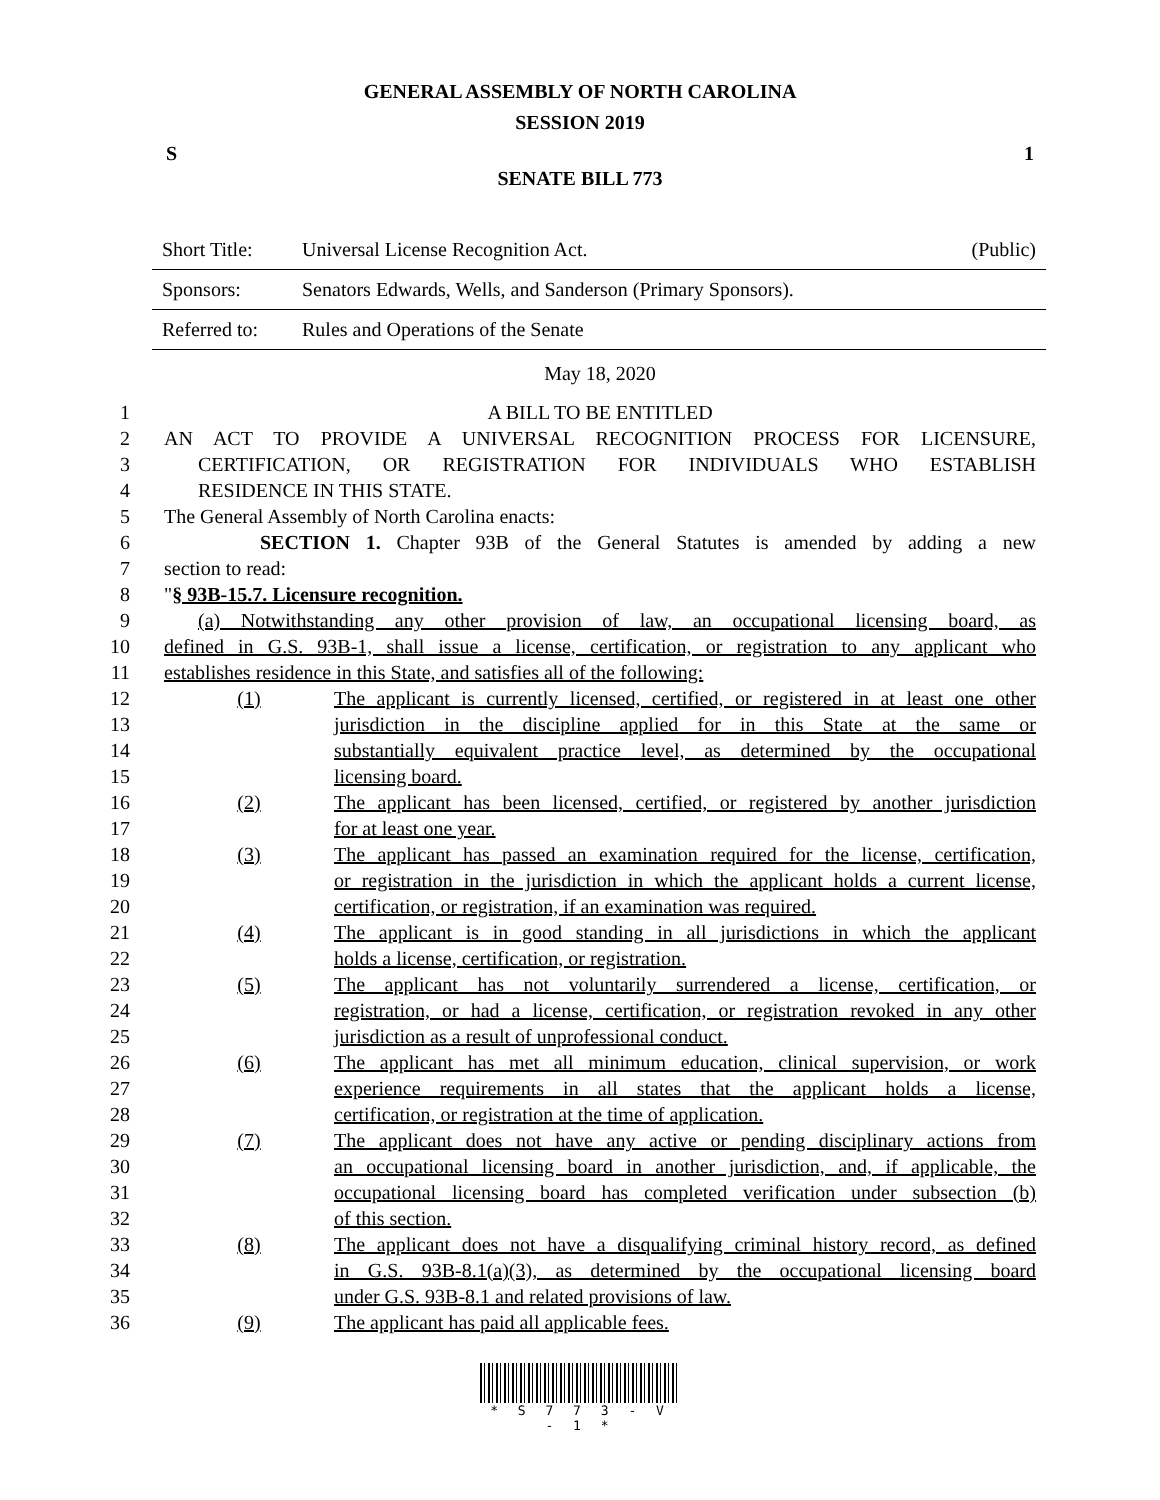GENERAL ASSEMBLY OF NORTH CAROLINA
SESSION 2019
S 1
SENATE BILL 773
| Short Title: | Universal License Recognition Act. | (Public) |
| Sponsors: | Senators Edwards, Wells, and Sanderson (Primary Sponsors). | |
| Referred to: | Rules and Operations of the Senate | |
May 18, 2020
1 A BILL TO BE ENTITLED
2 AN ACT TO PROVIDE A UNIVERSAL RECOGNITION PROCESS FOR LICENSURE,
3 CERTIFICATION, OR REGISTRATION FOR INDIVIDUALS WHO ESTABLISH
4 RESIDENCE IN THIS STATE.
5 The General Assembly of North Carolina enacts:
6 SECTION 1. Chapter 93B of the General Statutes is amended by adding a new
7 section to read:
8 "§ 93B-15.7. Licensure recognition.
9 (a) Notwithstanding any other provision of law, an occupational licensing board, as
10 defined in G.S. 93B-1, shall issue a license, certification, or registration to any applicant who
11 establishes residence in this State, and satisfies all of the following:
12 (1) The applicant is currently licensed, certified, or registered in at least one other
13 jurisdiction in the discipline applied for in this State at the same or
14 substantially equivalent practice level, as determined by the occupational
15 licensing board.
16 (2) The applicant has been licensed, certified, or registered by another jurisdiction
17 for at least one year.
18 (3) The applicant has passed an examination required for the license, certification,
19 or registration in the jurisdiction in which the applicant holds a current license,
20 certification, or registration, if an examination was required.
21 (4) The applicant is in good standing in all jurisdictions in which the applicant
22 holds a license, certification, or registration.
23 (5) The applicant has not voluntarily surrendered a license, certification, or
24 registration, or had a license, certification, or registration revoked in any other
25 jurisdiction as a result of unprofessional conduct.
26 (6) The applicant has met all minimum education, clinical supervision, or work
27 experience requirements in all states that the applicant holds a license,
28 certification, or registration at the time of application.
29 (7) The applicant does not have any active or pending disciplinary actions from
30 an occupational licensing board in another jurisdiction, and, if applicable, the
31 occupational licensing board has completed verification under subsection (b)
32 of this section.
33 (8) The applicant does not have a disqualifying criminal history record, as defined
34 in G.S. 93B-8.1(a)(3), as determined by the occupational licensing board
35 under G.S. 93B-8.1 and related provisions of law.
36 (9) The applicant has paid all applicable fees.
* S 7 7 3 - V - 1 *